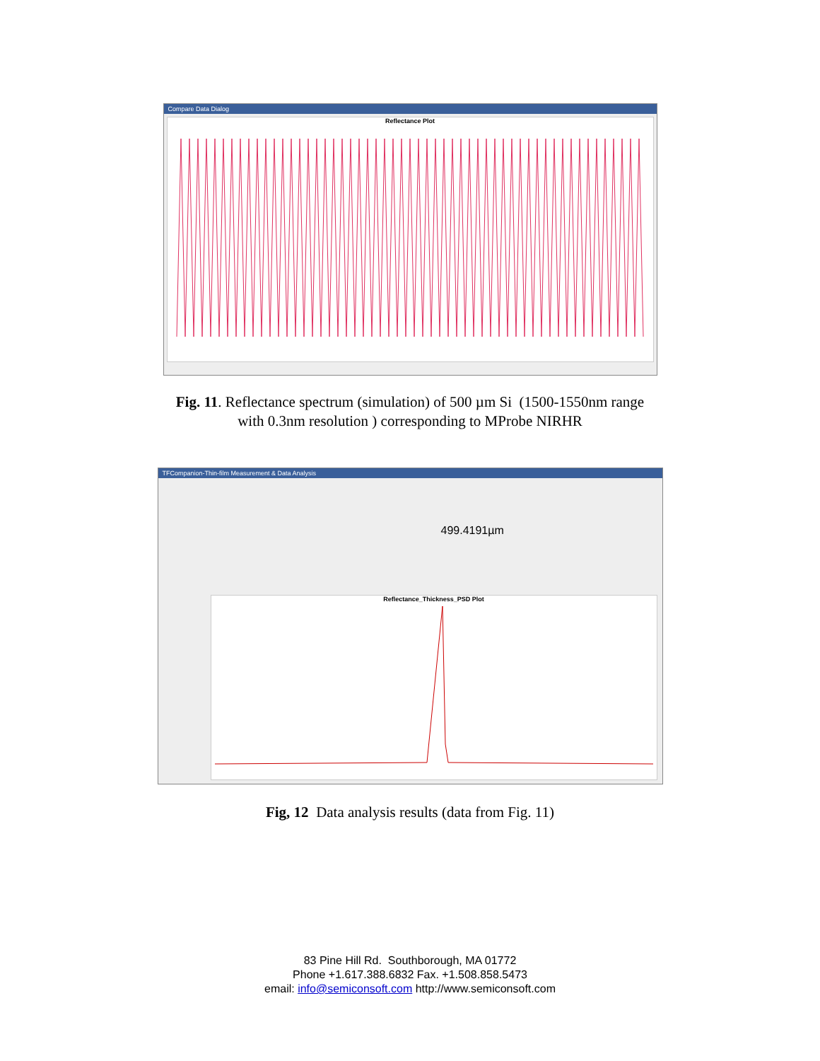Compare Data Dialog
Reflectance Plot
Fig. 11. Reflectance spectrum (simulation) of 500 µm Si (1500-1550nm range
with 0.3nm resolution ) corresponding to MProbe NIRHR
TFCompanion-Thin-film Measurement & Data Analysis
499.4191µm
Reflectance_Thickness_PSD Plot
Fig, 12 Data analysis results (data from Fig. 11)
83 Pine Hill Rd. Southborough, MA 01772
Phone +1.617.388.6832 Fax. +1.508.858.5473
email: info@semiconsoft.com http://www.semiconsoft.com